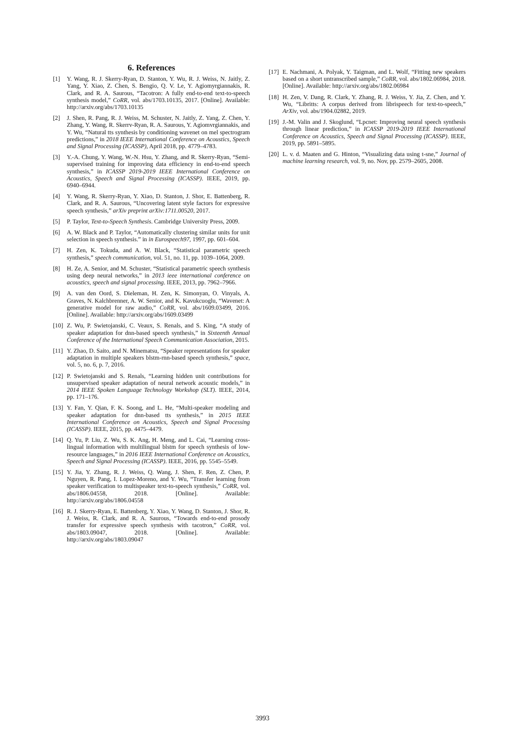6. References
[1] Y. Wang, R. J. Skerry-Ryan, D. Stanton, Y. Wu, R. J. Weiss, N. Jaitly, Z. Yang, Y. Xiao, Z. Chen, S. Bengio, Q. V. Le, Y. Agiomyrgiannakis, R. Clark, and R. A. Saurous, “Tacotron: A fully end-to-end text-to-speech synthesis model,” CoRR, vol. abs/1703.10135, 2017. [Online]. Available: http://arxiv.org/abs/1703.10135
[2] J. Shen, R. Pang, R. J. Weiss, M. Schuster, N. Jaitly, Z. Yang, Z. Chen, Y. Zhang, Y. Wang, R. Skerrv-Ryan, R. A. Saurous, Y. Agiomvrgiannakis, and Y. Wu, “Natural tts synthesis by conditioning wavenet on mel spectrogram predictions,” in 2018 IEEE International Conference on Acoustics, Speech and Signal Processing (ICASSP), April 2018, pp. 4779–4783.
[3] Y.-A. Chung, Y. Wang, W.-N. Hsu, Y. Zhang, and R. Skerry-Ryan, “Semi-supervised training for improving data efficiency in end-to-end speech synthesis,” in ICASSP 2019-2019 IEEE International Conference on Acoustics, Speech and Signal Processing (ICASSP). IEEE, 2019, pp. 6940–6944.
[4] Y. Wang, R. Skerry-Ryan, Y. Xiao, D. Stanton, J. Shor, E. Battenberg, R. Clark, and R. A. Saurous, “Uncovering latent style factors for expressive speech synthesis,” arXiv preprint arXiv:1711.00520, 2017.
[5] P. Taylor, Text-to-Speech Synthesis. Cambridge University Press, 2009.
[6] A. W. Black and P. Taylor, “Automatically clustering similar units for unit selection in speech synthesis.” in in Eurospeech97, 1997, pp. 601–604.
[7] H. Zen, K. Tokuda, and A. W. Black, “Statistical parametric speech synthesis,” speech communication, vol. 51, no. 11, pp. 1039–1064, 2009.
[8] H. Ze, A. Senior, and M. Schuster, “Statistical parametric speech synthesis using deep neural networks,” in 2013 ieee international conference on acoustics, speech and signal processing. IEEE, 2013, pp. 7962–7966.
[9] A. van den Oord, S. Dieleman, H. Zen, K. Simonyan, O. Vinyals, A. Graves, N. Kalchbrenner, A. W. Senior, and K. Kavukcuoglu, “Wavenet: A generative model for raw audio,” CoRR, vol. abs/1609.03499, 2016. [Online]. Available: http://arxiv.org/abs/1609.03499
[10] Z. Wu, P. Swietojanski, C. Veaux, S. Renals, and S. King, “A study of speaker adaptation for dnn-based speech synthesis,” in Sixteenth Annual Conference of the International Speech Communication Association, 2015.
[11] Y. Zhao, D. Saito, and N. Minematsu, “Speaker representations for speaker adaptation in multiple speakers blstm-rnn-based speech synthesis,” space, vol. 5, no. 6, p. 7, 2016.
[12] P. Swietojanski and S. Renals, “Learning hidden unit contributions for unsupervised speaker adaptation of neural network acoustic models,” in 2014 IEEE Spoken Language Technology Workshop (SLT). IEEE, 2014, pp. 171–176.
[13] Y. Fan, Y. Qian, F. K. Soong, and L. He, “Multi-speaker modeling and speaker adaptation for dnn-based tts synthesis,” in 2015 IEEE International Conference on Acoustics, Speech and Signal Processing (ICASSP). IEEE, 2015, pp. 4475–4479.
[14] Q. Yu, P. Liu, Z. Wu, S. K. Ang, H. Meng, and L. Cai, “Learning cross-lingual information with multilingual blstm for speech synthesis of low-resource languages,” in 2016 IEEE International Conference on Acoustics, Speech and Signal Processing (ICASSP). IEEE, 2016, pp. 5545–5549.
[15] Y. Jia, Y. Zhang, R. J. Weiss, Q. Wang, J. Shen, F. Ren, Z. Chen, P. Nguyen, R. Pang, I. Lopez-Moreno, and Y. Wu, “Transfer learning from speaker verification to multispeaker text-to-speech synthesis,” CoRR, vol. abs/1806.04558, 2018. [Online]. Available: http://arxiv.org/abs/1806.04558
[16] R. J. Skerry-Ryan, E. Battenberg, Y. Xiao, Y. Wang, D. Stanton, J. Shor, R. J. Weiss, R. Clark, and R. A. Saurous, “Towards end-to-end prosody transfer for expressive speech synthesis with tacotron,” CoRR, vol. abs/1803.09047, 2018. [Online]. Available: http://arxiv.org/abs/1803.09047
[17] E. Nachmani, A. Polyak, Y. Taigman, and L. Wolf, “Fitting new speakers based on a short untranscribed sample,” CoRR, vol. abs/1802.06984, 2018. [Online]. Available: http://arxiv.org/abs/1802.06984
[18] H. Zen, V. Dang, R. Clark, Y. Zhang, R. J. Weiss, Y. Jia, Z. Chen, and Y. Wu, “Libritts: A corpus derived from librispeech for text-to-speech,” ArXiv, vol. abs/1904.02882, 2019.
[19] J.-M. Valin and J. Skoglund, “Lpcnet: Improving neural speech synthesis through linear prediction,” in ICASSP 2019-2019 IEEE International Conference on Acoustics, Speech and Signal Processing (ICASSP). IEEE, 2019, pp. 5891–5895.
[20] L. v. d. Maaten and G. Hinton, “Visualizing data using t-sne,” Journal of machine learning research, vol. 9, no. Nov, pp. 2579–2605, 2008.
3993